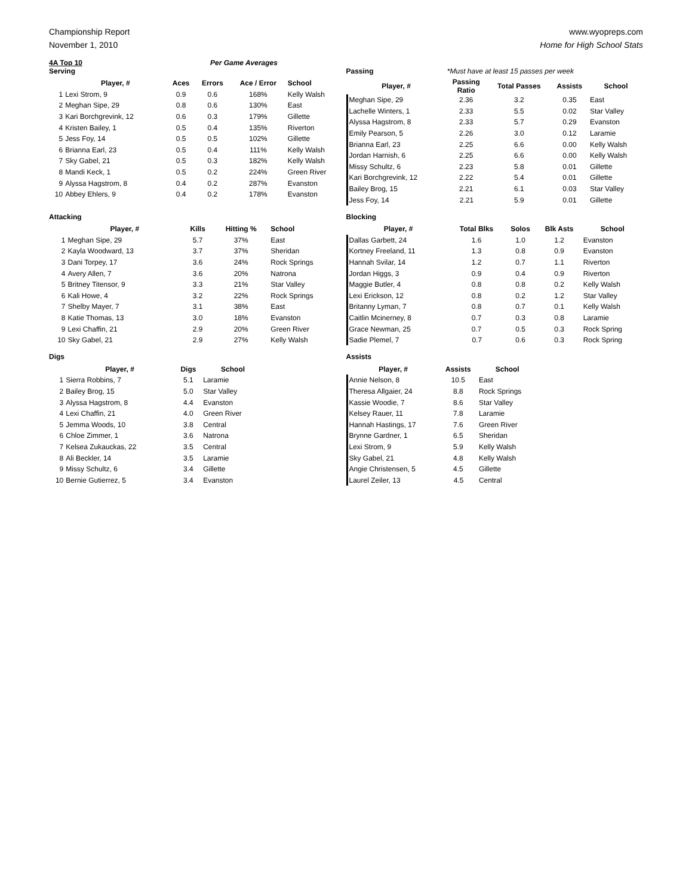Championship Report
November 1, 2010
www.wyopreps.com
Home for High School Stats
4A Top 10 Per Game Averages
Serving
| | Player, # | Aces | Errors | Ace / Error | School |
| --- | --- | --- | --- | --- | --- |
| 1 | Lexi Strom, 9 | 0.9 | 0.6 | 168% | Kelly Walsh |
| 2 | Meghan Sipe, 29 | 0.8 | 0.6 | 130% | East |
| 3 | Kari Borchgrevink, 12 | 0.6 | 0.3 | 179% | Gillette |
| 4 | Kristen Bailey, 1 | 0.5 | 0.4 | 135% | Riverton |
| 5 | Jess Foy, 14 | 0.5 | 0.5 | 102% | Gillette |
| 6 | Brianna Earl, 23 | 0.5 | 0.4 | 111% | Kelly Walsh |
| 7 | Sky Gabel, 21 | 0.5 | 0.3 | 182% | Kelly Walsh |
| 8 | Mandi Keck, 1 | 0.5 | 0.2 | 224% | Green River |
| 9 | Alyssa Hagstrom, 8 | 0.4 | 0.2 | 287% | Evanston |
| 10 | Abbey Ehlers, 9 | 0.4 | 0.2 | 178% | Evanston |
Passing *Must have at least 15 passes per week
| Player, # | Passing Ratio | Total Passes | Assists | School |
| --- | --- | --- | --- | --- |
| Meghan Sipe, 29 | 2.36 | 3.2 | 0.35 | East |
| Lachelle Winters, 1 | 2.33 | 5.5 | 0.02 | Star Valley |
| Alyssa Hagstrom, 8 | 2.33 | 5.7 | 0.29 | Evanston |
| Emily Pearson, 5 | 2.26 | 3.0 | 0.12 | Laramie |
| Brianna Earl, 23 | 2.25 | 6.6 | 0.00 | Kelly Walsh |
| Jordan Harnish, 6 | 2.25 | 6.6 | 0.00 | Kelly Walsh |
| Missy Schultz, 6 | 2.23 | 5.8 | 0.01 | Gillette |
| Kari Borchgrevink, 12 | 2.22 | 5.4 | 0.01 | Gillette |
| Bailey Brog, 15 | 2.21 | 6.1 | 0.03 | Star Valley |
| Jess Foy, 14 | 2.21 | 5.9 | 0.01 | Gillette |
Attacking
| | Player, # | Kills | Hitting % | School |
| --- | --- | --- | --- | --- |
| 1 | Meghan Sipe, 29 | 5.7 | 37% | East |
| 2 | Kayla Woodward, 13 | 3.7 | 37% | Sheridan |
| 3 | Dani Torpey, 17 | 3.6 | 24% | Rock Springs |
| 4 | Avery Allen, 7 | 3.6 | 20% | Natrona |
| 5 | Britney Titensor, 9 | 3.3 | 21% | Star Valley |
| 6 | Kali Howe, 4 | 3.2 | 22% | Rock Springs |
| 7 | Shelby Mayer, 7 | 3.1 | 38% | East |
| 8 | Katie Thomas, 13 | 3.0 | 18% | Evanston |
| 9 | Lexi Chaffin, 21 | 2.9 | 20% | Green River |
| 10 | Sky Gabel, 21 | 2.9 | 27% | Kelly Walsh |
Blocking
| Player, # | Total Blks | Solos | Blk Asts | School |
| --- | --- | --- | --- | --- |
| Dallas Garbett, 24 | 1.6 | 1.0 | 1.2 | Evanston |
| Kortney Freeland, 11 | 1.3 | 0.8 | 0.9 | Evanston |
| Hannah Svilar, 14 | 1.2 | 0.7 | 1.1 | Riverton |
| Jordan Higgs, 3 | 0.9 | 0.4 | 0.9 | Riverton |
| Maggie Butler, 4 | 0.8 | 0.8 | 0.2 | Kelly Walsh |
| Lexi Erickson, 12 | 0.8 | 0.2 | 1.2 | Star Valley |
| Britanny Lyman, 7 | 0.8 | 0.7 | 0.1 | Kelly Walsh |
| Caitlin Mcinerney, 8 | 0.7 | 0.3 | 0.8 | Laramie |
| Grace Newman, 25 | 0.7 | 0.5 | 0.3 | Rock Spring |
| Sadie Plemel, 7 | 0.7 | 0.6 | 0.3 | Rock Spring |
Digs
| | Player, # | Digs | School |
| --- | --- | --- | --- |
| 1 | Sierra Robbins, 7 | 5.1 | Laramie |
| 2 | Bailey Brog, 15 | 5.0 | Star Valley |
| 3 | Alyssa Hagstrom, 8 | 4.4 | Evanston |
| 4 | Lexi Chaffin, 21 | 4.0 | Green River |
| 5 | Jemma Woods, 10 | 3.8 | Central |
| 6 | Chloe Zimmer, 1 | 3.6 | Natrona |
| 7 | Kelsea Zukauckas, 22 | 3.5 | Central |
| 8 | Ali Beckler, 14 | 3.5 | Laramie |
| 9 | Missy Schultz, 6 | 3.4 | Gillette |
| 10 | Bernie Gutierrez, 5 | 3.4 | Evanston |
Assists
| Player, # | Assists | School |
| --- | --- | --- |
| Annie Nelson, 8 | 10.5 | East |
| Theresa Allgaier, 24 | 8.8 | Rock Springs |
| Kassie Woodie, 7 | 8.6 | Star Valley |
| Kelsey Rauer, 11 | 7.8 | Laramie |
| Hannah Hastings, 17 | 7.6 | Green River |
| Brynne Gardner, 1 | 6.5 | Sheridan |
| Lexi Strom, 9 | 5.9 | Kelly Walsh |
| Sky Gabel, 21 | 4.8 | Kelly Walsh |
| Angie Christensen, 5 | 4.5 | Gillette |
| Laurel Zeiler, 13 | 4.5 | Central |